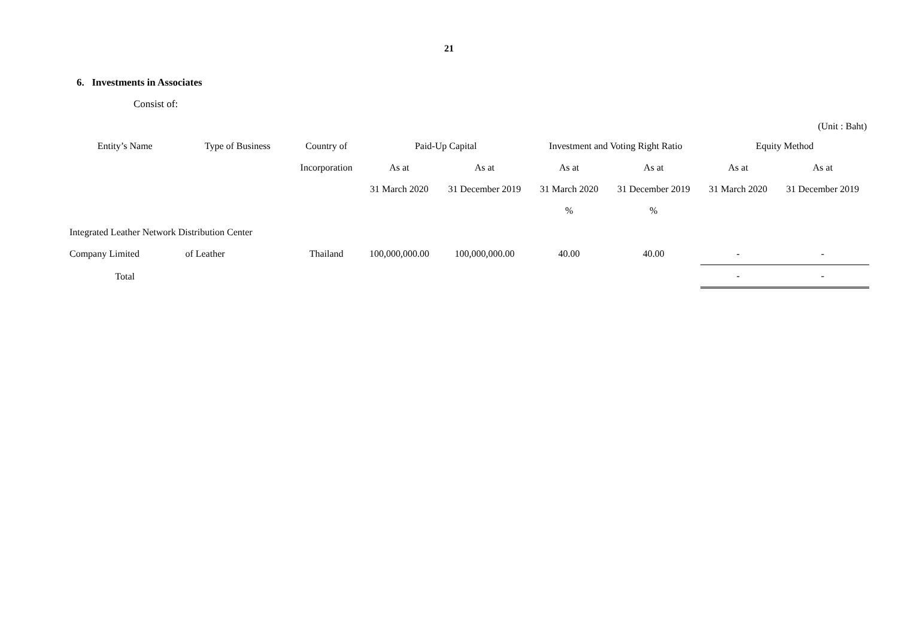21
6. Investments in Associates
Consist of:
(Unit : Baht)
| Entity’s Name | Type of Business | Country of | Paid-Up Capital | | Investment and Voting Right Ratio | | Equity Method | |
| --- | --- | --- | --- | --- | --- | --- | --- | --- |
| | | Incorporation | As at | As at | As at | As at | As at | As at |
| | | | 31 March 2020 | 31 December 2019 | 31 March 2020 | 31 December 2019 | 31 March 2020 | 31 December 2019 |
| | | | | | % | % | | |
| Integrated Leather Network Distribution Center | | | | | | | | |
| Company Limited | of Leather | Thailand | 100,000,000.00 | 100,000,000.00 | 40.00 | 40.00 | - | - |
| Total | | | | | | | - | - |